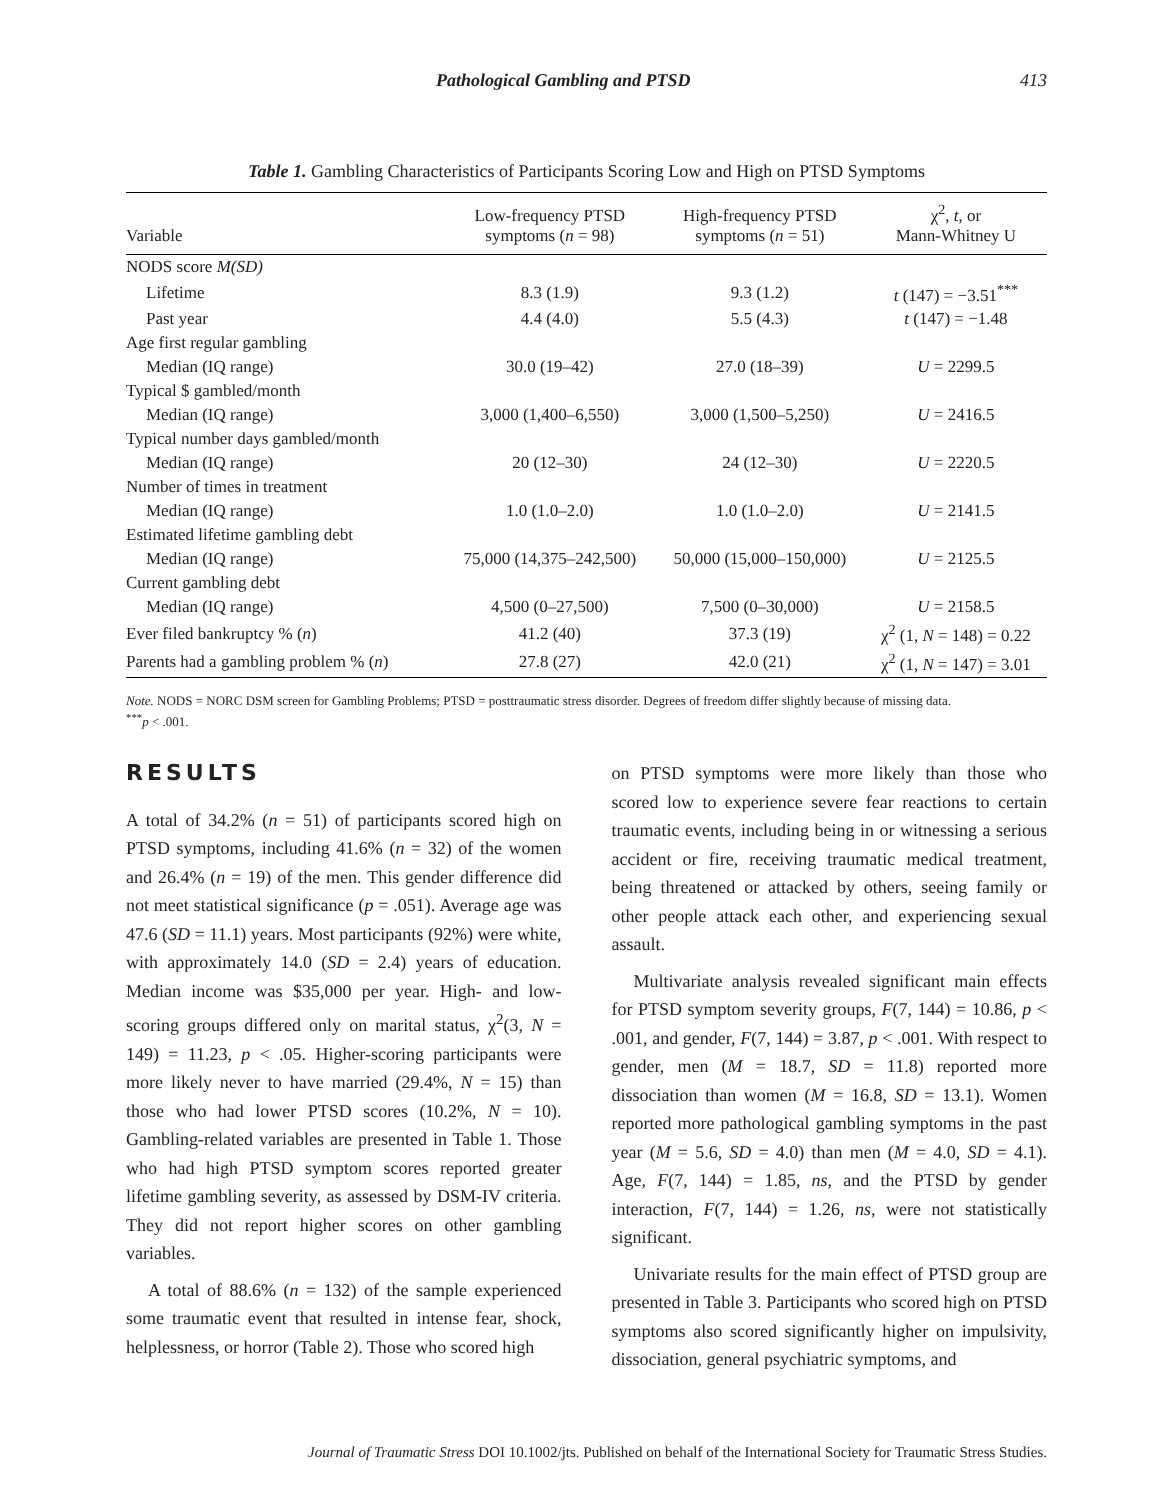Pathological Gambling and PTSD 413
Table 1. Gambling Characteristics of Participants Scoring Low and High on PTSD Symptoms
| Variable | Low-frequency PTSD symptoms ( n = 98) | High-frequency PTSD symptoms ( n = 51) | χ<sup>2</sup>, t , or Mann-Whitney U |
| --- | --- | --- | --- |
| NODS score M(SD) | | | |
| Lifetime | 8.3 (1.9) | 9.3 (1.2) | t (147) = −3.51<sup>***</sup> |
| Past year | 4.4 (4.0) | 5.5 (4.3) | t (147) = −1.48 |
| Age first regular gambling | | | |
| Median (IQ range) | 30.0 (19–42) | 27.0 (18–39) | U = 2299.5 |
| Typical $ gambled/month | | | |
| Median (IQ range) | 3,000 (1,400–6,550) | 3,000 (1,500–5,250) | U = 2416.5 |
| Typical number days gambled/month | | | |
| Median (IQ range) | 20 (12–30) | 24 (12–30) | U = 2220.5 |
| Number of times in treatment | | | |
| Median (IQ range) | 1.0 (1.0–2.0) | 1.0 (1.0–2.0) | U = 2141.5 |
| Estimated lifetime gambling debt | | | |
| Median (IQ range) | 75,000 (14,375–242,500) | 50,000 (15,000–150,000) | U = 2125.5 |
| Current gambling debt | | | |
| Median (IQ range) | 4,500 (0–27,500) | 7,500 (0–30,000) | U = 2158.5 |
| Ever filed bankruptcy % ( n ) | 41.2 (40) | 37.3 (19) | χ<sup>2</sup> (1, N = 148) = 0.22 |
| Parents had a gambling problem % ( n ) | 27.8 (27) | 42.0 (21) | χ<sup>2</sup> (1, N = 147) = 3.01 |
Note. NODS = NORC DSM screen for Gambling Problems; PTSD = posttraumatic stress disorder. Degrees of freedom differ slightly because of missing data.
<sup>***</sup> p < .001.
RESULTS
A total of 34.2% (n = 51) of participants scored high on PTSD symptoms, including 41.6% (n = 32) of the women and 26.4% (n = 19) of the men. This gender difference did not meet statistical significance (p = .051). Average age was 47.6 (SD = 11.1) years. Most participants (92%) were white, with approximately 14.0 (SD = 2.4) years of education. Median income was $35,000 per year. High- and low-scoring groups differed only on marital status, χ<sup>2</sup>(3, N = 149) = 11.23, p < .05. Higher-scoring participants were more likely never to have married (29.4%, N = 15) than those who had lower PTSD scores (10.2%, N = 10). Gambling-related variables are presented in Table 1. Those who had high PTSD symptom scores reported greater lifetime gambling severity, as assessed by DSM-IV criteria. They did not report higher scores on other gambling variables.
A total of 88.6% (n = 132) of the sample experienced some traumatic event that resulted in intense fear, shock, helplessness, or horror (Table 2). Those who scored high
on PTSD symptoms were more likely than those who scored low to experience severe fear reactions to certain traumatic events, including being in or witnessing a serious accident or fire, receiving traumatic medical treatment, being threatened or attacked by others, seeing family or other people attack each other, and experiencing sexual assault.
Multivariate analysis revealed significant main effects for PTSD symptom severity groups, F(7, 144) = 10.86, p < .001, and gender, F(7, 144) = 3.87, p < .001. With respect to gender, men (M = 18.7, SD = 11.8) reported more dissociation than women (M = 16.8, SD = 13.1). Women reported more pathological gambling symptoms in the past year (M = 5.6, SD = 4.0) than men (M = 4.0, SD = 4.1). Age, F(7, 144) = 1.85, ns, and the PTSD by gender interaction, F(7, 144) = 1.26, ns, were not statistically significant.
Univariate results for the main effect of PTSD group are presented in Table 3. Participants who scored high on PTSD symptoms also scored significantly higher on impulsivity, dissociation, general psychiatric symptoms, and
Journal of Traumatic Stress DOI 10.1002/jts. Published on behalf of the International Society for Traumatic Stress Studies.